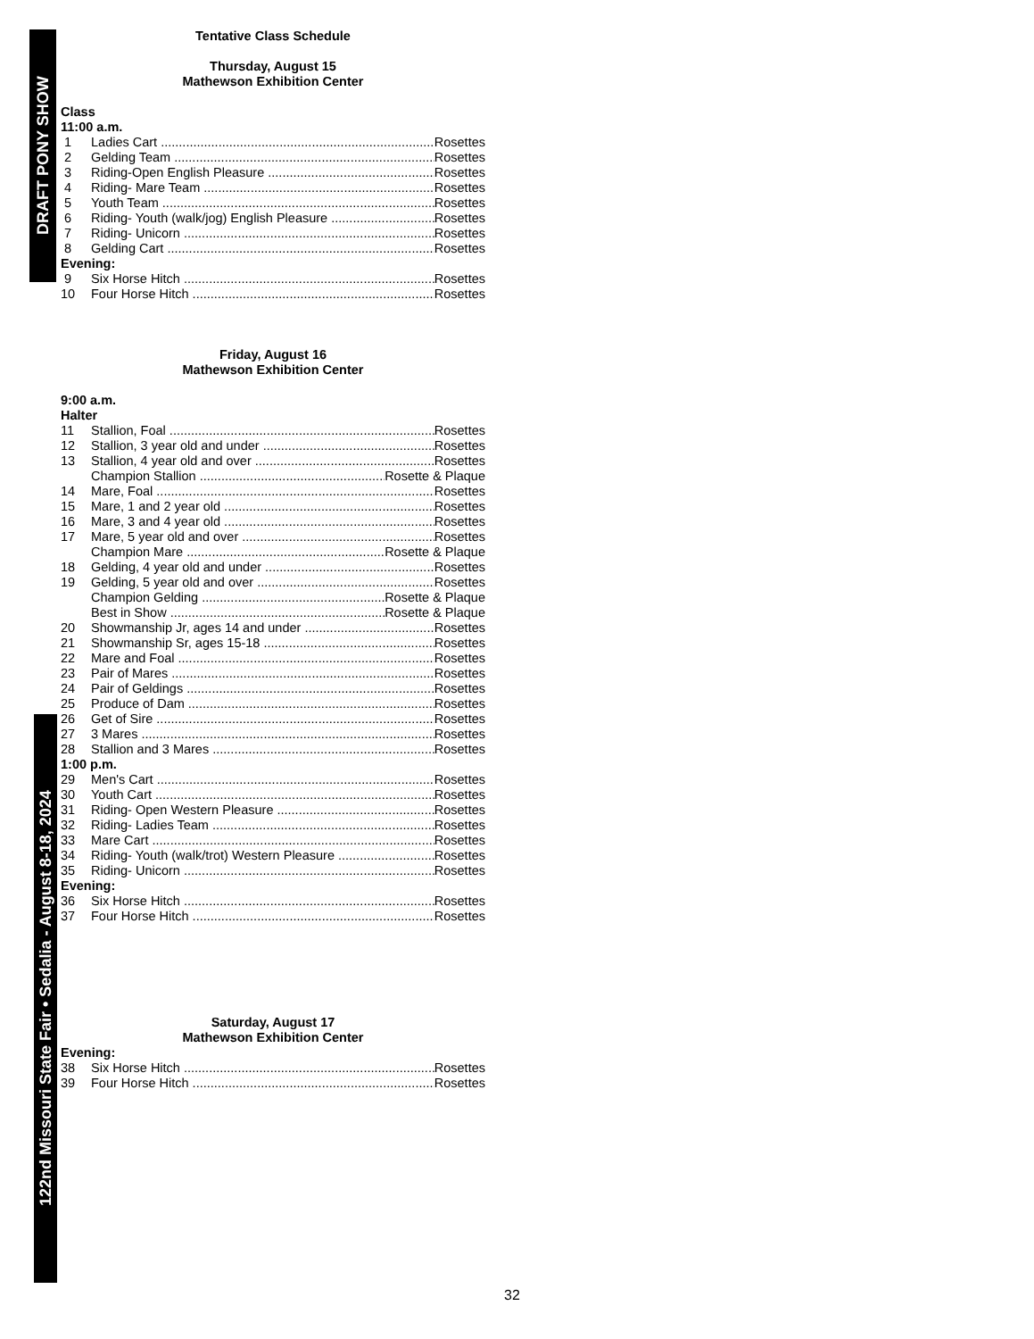DRAFT PONY SHOW
122nd Missouri State Fair • Sedalia - August 8-18, 2024
Tentative Class Schedule
Thursday, August 15
Mathewson Exhibition Center
Class
11:00 a.m.
1 Ladies Cart Rosettes
2 Gelding Team Rosettes
3 Riding-Open English Pleasure Rosettes
4 Riding- Mare Team Rosettes
5 Youth Team Rosettes
6 Riding- Youth (walk/jog) English Pleasure Rosettes
7 Riding- Unicorn Rosettes
8 Gelding Cart Rosettes
Evening:
9 Six Horse Hitch Rosettes
10 Four Horse Hitch Rosettes
Friday, August 16
Mathewson Exhibition Center
9:00 a.m.
Halter
11 Stallion, Foal Rosettes
12 Stallion, 3 year old and under Rosettes
13 Stallion, 4 year old and over Rosettes
Champion Stallion Rosette & Plaque
14 Mare, Foal Rosettes
15 Mare, 1 and 2 year old Rosettes
16 Mare, 3 and 4 year old Rosettes
17 Mare, 5 year old and over Rosettes
Champion Mare Rosette & Plaque
18 Gelding, 4 year old and under Rosettes
19 Gelding, 5 year old and over Rosettes
Champion Gelding Rosette & Plaque
Best in Show Rosette & Plaque
20 Showmanship Jr, ages 14 and under Rosettes
21 Showmanship Sr, ages 15-18 Rosettes
22 Mare and Foal Rosettes
23 Pair of Mares Rosettes
24 Pair of Geldings Rosettes
25 Produce of Dam Rosettes
26 Get of Sire Rosettes
27 3 Mares Rosettes
28 Stallion and 3 Mares Rosettes
1:00 p.m.
29 Men's Cart Rosettes
30 Youth Cart Rosettes
31 Riding- Open Western Pleasure Rosettes
32 Riding- Ladies Team Rosettes
33 Mare Cart Rosettes
34 Riding- Youth (walk/trot) Western Pleasure Rosettes
35 Riding- Unicorn Rosettes
Evening:
36 Six Horse Hitch Rosettes
37 Four Horse Hitch Rosettes
Saturday, August 17
Mathewson Exhibition Center
Evening:
38 Six Horse Hitch Rosettes
39 Four Horse Hitch Rosettes
32